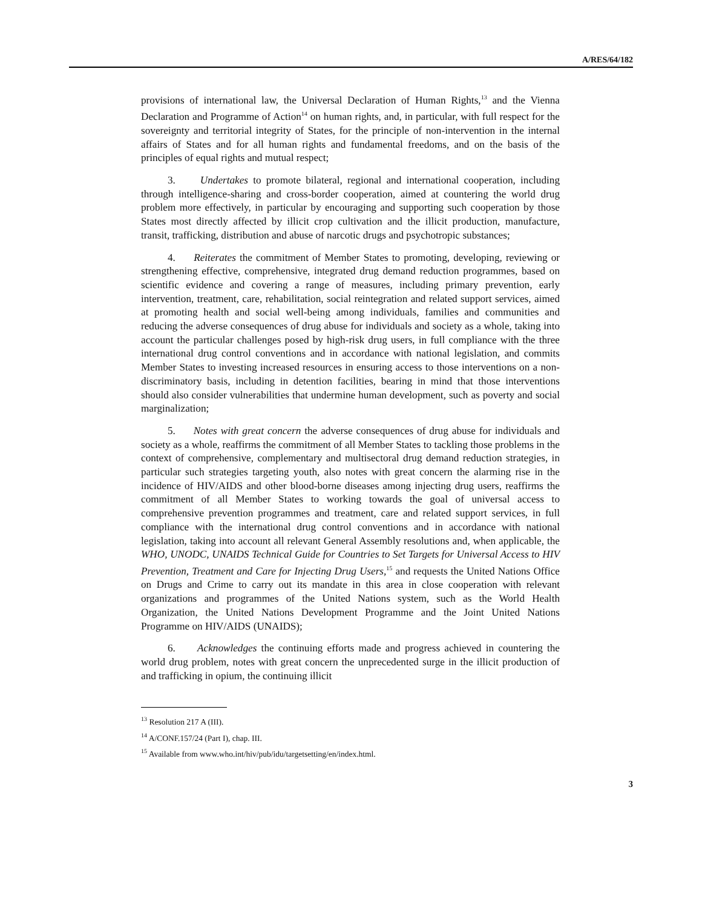A/RES/64/182
provisions of international law, the Universal Declaration of Human Rights,<sup>13</sup> and the Vienna Declaration and Programme of Action<sup>14</sup> on human rights, and, in particular, with full respect for the sovereignty and territorial integrity of States, for the principle of non-intervention in the internal affairs of States and for all human rights and fundamental freedoms, and on the basis of the principles of equal rights and mutual respect;
3. Undertakes to promote bilateral, regional and international cooperation, including through intelligence-sharing and cross-border cooperation, aimed at countering the world drug problem more effectively, in particular by encouraging and supporting such cooperation by those States most directly affected by illicit crop cultivation and the illicit production, manufacture, transit, trafficking, distribution and abuse of narcotic drugs and psychotropic substances;
4. Reiterates the commitment of Member States to promoting, developing, reviewing or strengthening effective, comprehensive, integrated drug demand reduction programmes, based on scientific evidence and covering a range of measures, including primary prevention, early intervention, treatment, care, rehabilitation, social reintegration and related support services, aimed at promoting health and social well-being among individuals, families and communities and reducing the adverse consequences of drug abuse for individuals and society as a whole, taking into account the particular challenges posed by high-risk drug users, in full compliance with the three international drug control conventions and in accordance with national legislation, and commits Member States to investing increased resources in ensuring access to those interventions on a non-discriminatory basis, including in detention facilities, bearing in mind that those interventions should also consider vulnerabilities that undermine human development, such as poverty and social marginalization;
5. Notes with great concern the adverse consequences of drug abuse for individuals and society as a whole, reaffirms the commitment of all Member States to tackling those problems in the context of comprehensive, complementary and multisectoral drug demand reduction strategies, in particular such strategies targeting youth, also notes with great concern the alarming rise in the incidence of HIV/AIDS and other blood-borne diseases among injecting drug users, reaffirms the commitment of all Member States to working towards the goal of universal access to comprehensive prevention programmes and treatment, care and related support services, in full compliance with the international drug control conventions and in accordance with national legislation, taking into account all relevant General Assembly resolutions and, when applicable, the WHO, UNODC, UNAIDS Technical Guide for Countries to Set Targets for Universal Access to HIV Prevention, Treatment and Care for Injecting Drug Users,<sup>15</sup> and requests the United Nations Office on Drugs and Crime to carry out its mandate in this area in close cooperation with relevant organizations and programmes of the United Nations system, such as the World Health Organization, the United Nations Development Programme and the Joint United Nations Programme on HIV/AIDS (UNAIDS);
6. Acknowledges the continuing efforts made and progress achieved in countering the world drug problem, notes with great concern the unprecedented surge in the illicit production of and trafficking in opium, the continuing illicit
<sup>13</sup> Resolution 217 A (III).
<sup>14</sup> A/CONF.157/24 (Part I), chap. III.
<sup>15</sup> Available from www.who.int/hiv/pub/idu/targetsetting/en/index.html.
3